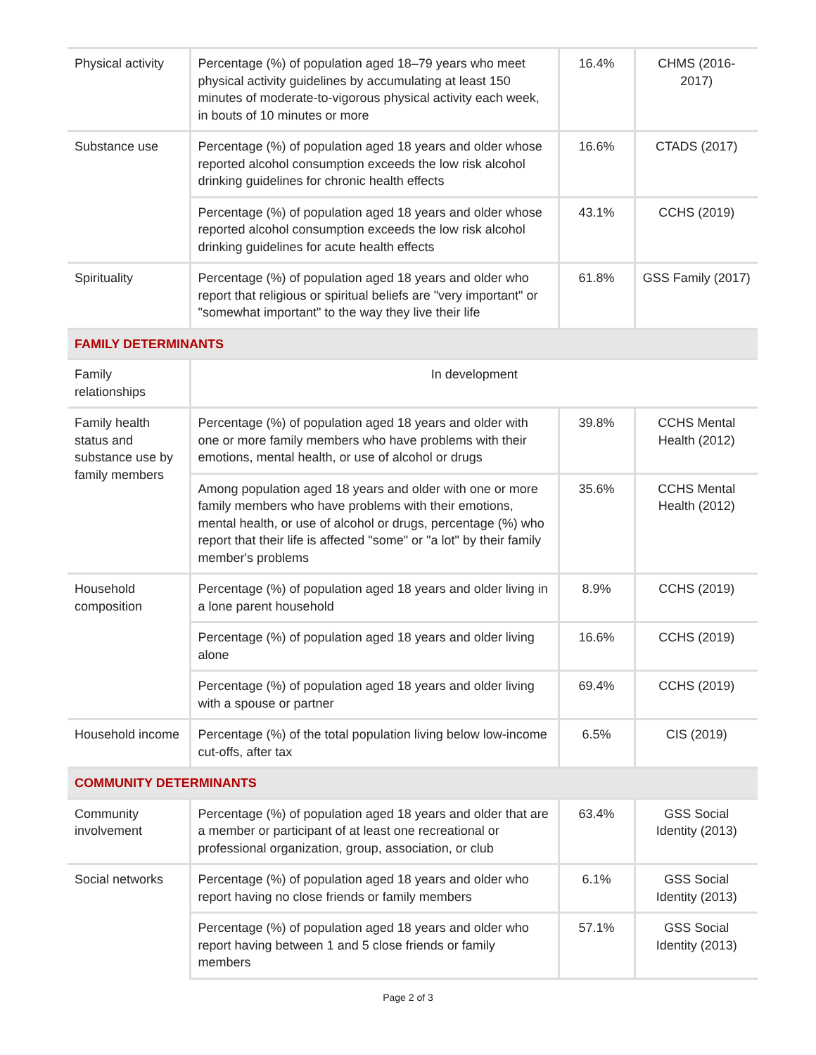| Physical activity | Percentage (%) of population aged 18–79 years who meet physical activity guidelines by accumulating at least 150 minutes of moderate-to-vigorous physical activity each week, in bouts of 10 minutes or more | 16.4% | CHMS (2016-2017) |
| Substance use | Percentage (%) of population aged 18 years and older whose reported alcohol consumption exceeds the low risk alcohol drinking guidelines for chronic health effects | 16.6% | CTADS (2017) |
| | Percentage (%) of population aged 18 years and older whose reported alcohol consumption exceeds the low risk alcohol drinking guidelines for acute health effects | 43.1% | CCHS (2019) |
| Spirituality | Percentage (%) of population aged 18 years and older who report that religious or spiritual beliefs are "very important" or "somewhat important" to the way they live their life | 61.8% | GSS Family (2017) |
| FAMILY DETERMINANTS | | | |
| Family relationships | In development | | |
| Family health status and substance use by family members | Percentage (%) of population aged 18 years and older with one or more family members who have problems with their emotions, mental health, or use of alcohol or drugs | 39.8% | CCHS Mental Health (2012) |
| | Among population aged 18 years and older with one or more family members who have problems with their emotions, mental health, or use of alcohol or drugs, percentage (%) who report that their life is affected "some" or "a lot" by their family member's problems | 35.6% | CCHS Mental Health (2012) |
| Household composition | Percentage (%) of population aged 18 years and older living in a lone parent household | 8.9% | CCHS (2019) |
| | Percentage (%) of population aged 18 years and older living alone | 16.6% | CCHS (2019) |
| | Percentage (%) of population aged 18 years and older living with a spouse or partner | 69.4% | CCHS (2019) |
| Household income | Percentage (%) of the total population living below low-income cut-offs, after tax | 6.5% | CIS (2019) |
| COMMUNITY DETERMINANTS | | | |
| Community involvement | Percentage (%) of population aged 18 years and older that are a member or participant of at least one recreational or professional organization, group, association, or club | 63.4% | GSS Social Identity (2013) |
| Social networks | Percentage (%) of population aged 18 years and older who report having no close friends or family members | 6.1% | GSS Social Identity (2013) |
| | Percentage (%) of population aged 18 years and older who report having between 1 and 5 close friends or family members | 57.1% | GSS Social Identity (2013) |
Page 2 of 3